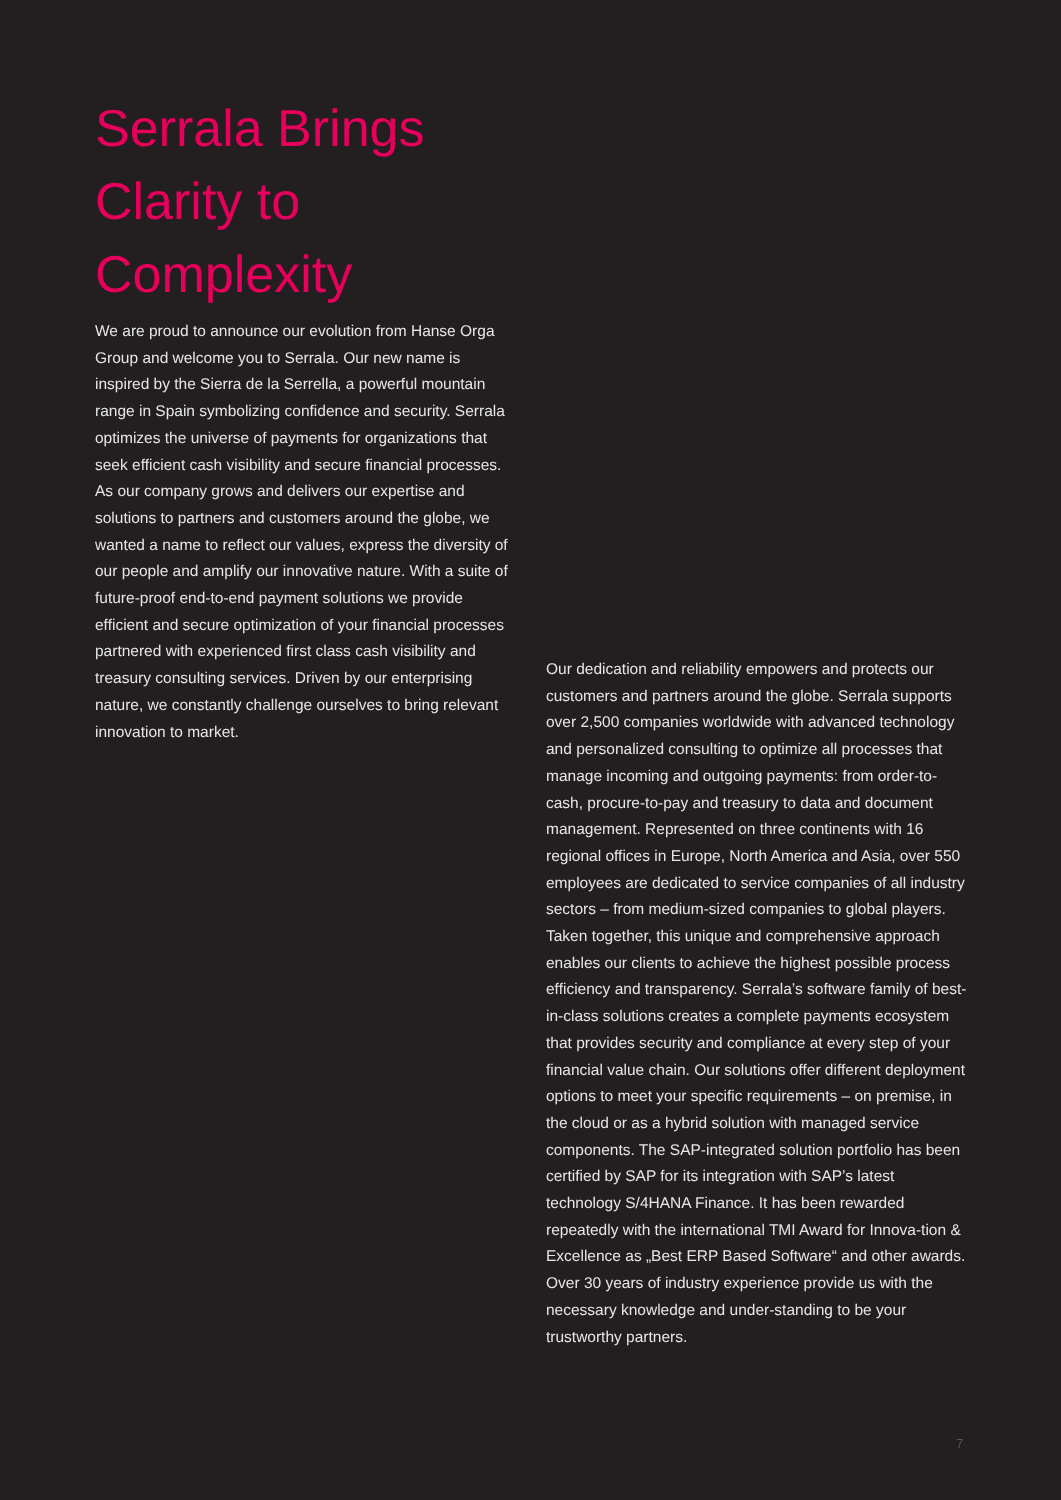Serrala Brings Clarity to Complexity
We are proud to announce our evolution from Hanse Orga Group and welcome you to Serrala. Our new name is inspired by the Sierra de la Serrella, a powerful mountain range in Spain symbolizing confidence and security. Serrala optimizes the universe of payments for organizations that seek efficient cash visibility and secure financial processes. As our company grows and delivers our expertise and solutions to partners and customers around the globe, we wanted a name to reflect our values, express the diversity of our people and amplify our innovative nature. With a suite of future-proof end-to-end payment solutions we provide efficient and secure optimization of your financial processes partnered with experienced first class cash visibility and treasury consulting services. Driven by our enterprising nature, we constantly challenge ourselves to bring relevant innovation to market.
Our dedication and reliability empowers and protects our customers and partners around the globe. Serrala supports over 2,500 companies worldwide with advanced technology and personalized consulting to optimize all processes that manage incoming and outgoing payments: from order-to-cash, procure-to-pay and treasury to data and document management. Represented on three continents with 16 regional offices in Europe, North America and Asia, over 550 employees are dedicated to service companies of all industry sectors – from medium-sized companies to global players. Taken together, this unique and comprehensive approach enables our clients to achieve the highest possible process efficiency and transparency. Serrala’s software family of best-in-class solutions creates a complete payments ecosystem that provides security and compliance at every step of your financial value chain. Our solutions offer different deployment options to meet your specific requirements – on premise, in the cloud or as a hybrid solution with managed service components. The SAP-integrated solution portfolio has been certified by SAP for its integration with SAP’s latest technology S/4HANA Finance. It has been rewarded repeatedly with the international TMI Award for Innova-tion & Excellence as „Best ERP Based Software“ and other awards. Over 30 years of industry experience provide us with the necessary knowledge and under-standing to be your trustworthy partners.
7